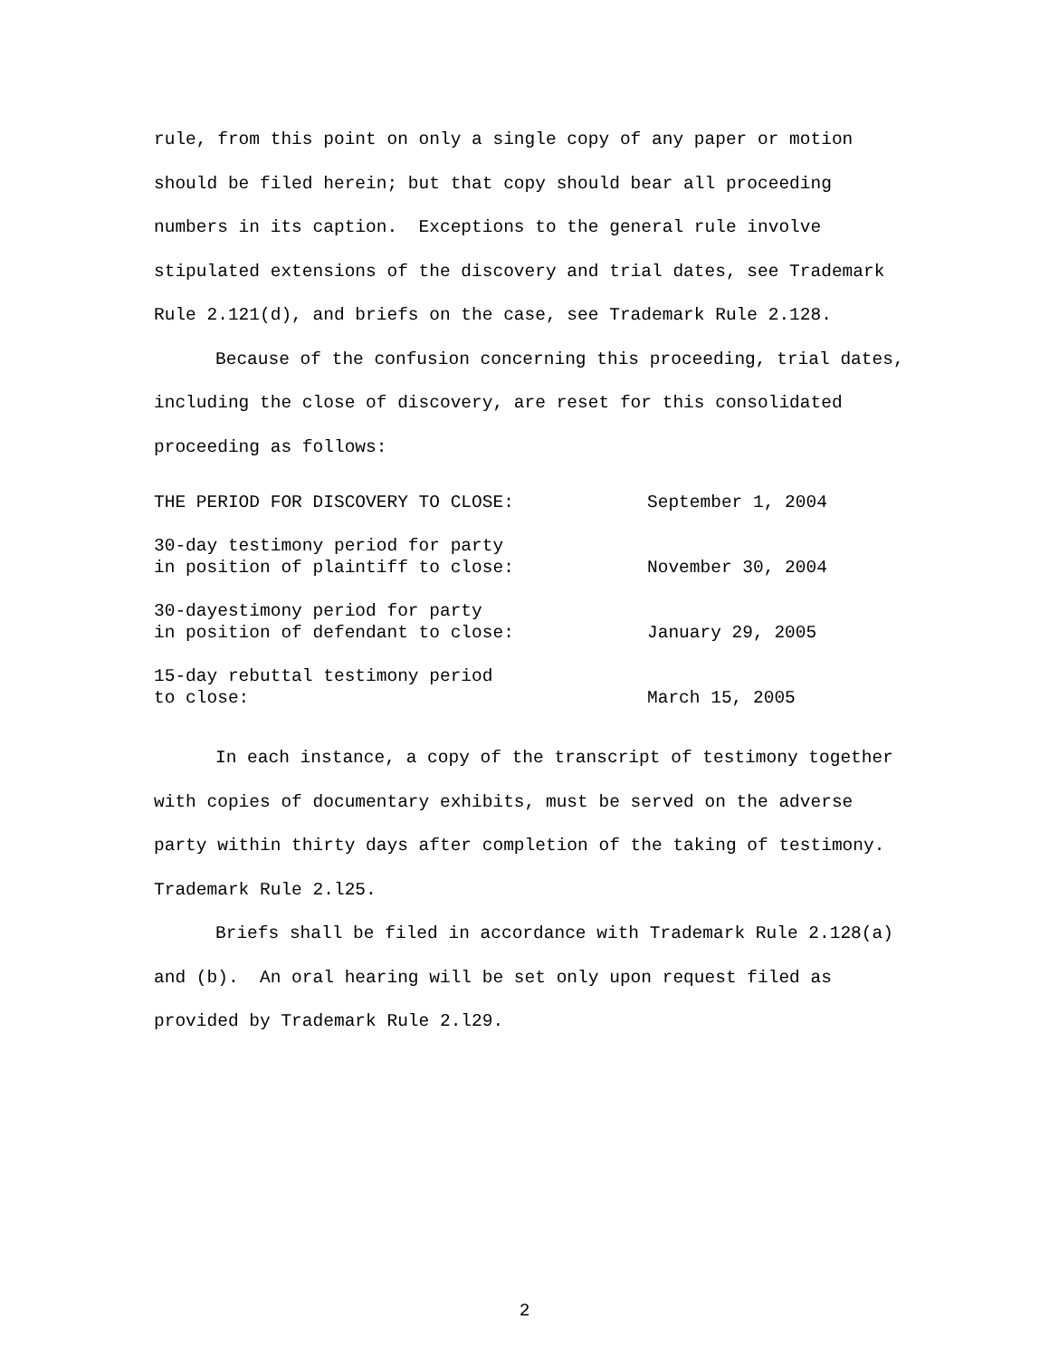rule, from this point on only a single copy of any paper or motion should be filed herein; but that copy should bear all proceeding numbers in its caption. Exceptions to the general rule involve stipulated extensions of the discovery and trial dates, see Trademark Rule 2.121(d), and briefs on the case, see Trademark Rule 2.128.
Because of the confusion concerning this proceeding, trial dates, including the close of discovery, are reset for this consolidated proceeding as follows:
| THE PERIOD FOR DISCOVERY TO CLOSE: | September 1, 2004 |
| 30-day testimony period for party in position of plaintiff to close: | November 30, 2004 |
| 30-dayestimony period for party in position of defendant to close: | January 29, 2005 |
| 15-day rebuttal testimony period to close: | March 15, 2005 |
In each instance, a copy of the transcript of testimony together with copies of documentary exhibits, must be served on the adverse party within thirty days after completion of the taking of testimony. Trademark Rule 2.l25.
Briefs shall be filed in accordance with Trademark Rule 2.128(a) and (b). An oral hearing will be set only upon request filed as provided by Trademark Rule 2.l29.
2